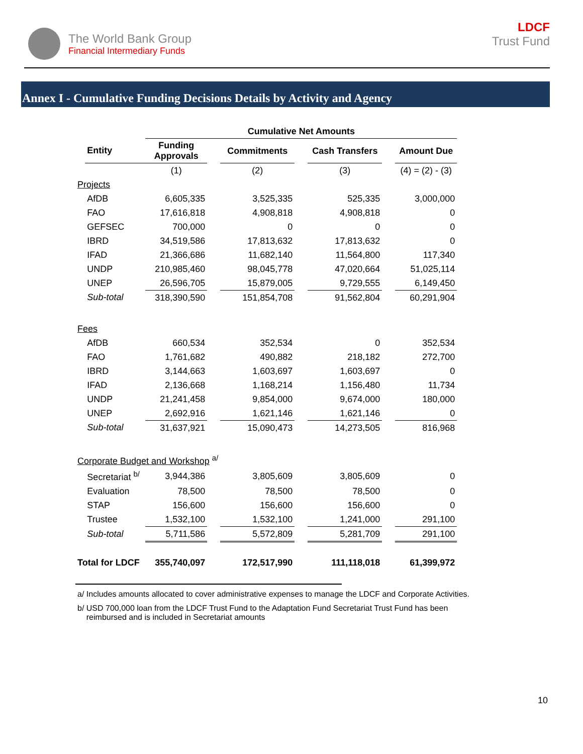The World Bank Group
Financial Intermediary Funds
LDCF
Trust Fund
Annex I - Cumulative Funding Decisions Details by Activity and Agency
| | | Cumulative Net Amounts | | | | | | |
| --- | --- | --- | --- | --- | --- | --- | --- | --- |
| | Entity | Funding Approvals | | Commitments | | Cash Transfers | | Amount Due |
| | | (1) | | (2) | | (3) | | (4) = (2) - (3) |
| Projects | | | | | | | | |
| | AfDB | 6,605,335 | | 3,525,335 | | 525,335 | | 3,000,000 |
| | FAO | 17,616,818 | | 4,908,818 | | 4,908,818 | | 0 |
| | GEFSEC | 700,000 | | 0 | | 0 | | 0 |
| | IBRD | 34,519,586 | | 17,813,632 | | 17,813,632 | | 0 |
| | IFAD | 21,366,686 | | 11,682,140 | | 11,564,800 | | 117,340 |
| | UNDP | 210,985,460 | | 98,045,778 | | 47,020,664 | | 51,025,114 |
| | UNEP | 26,596,705 | | 15,879,005 | | 9,729,555 | | 6,149,450 |
| | Sub-total | 318,390,590 | | 151,854,708 | | 91,562,804 | | 60,291,904 |
| Fees | | | | | | | | |
| | AfDB | 660,534 | | 352,534 | | 0 | | 352,534 |
| | FAO | 1,761,682 | | 490,882 | | 218,182 | | 272,700 |
| | IBRD | 3,144,663 | | 1,603,697 | | 1,603,697 | | 0 |
| | IFAD | 2,136,668 | | 1,168,214 | | 1,156,480 | | 11,734 |
| | UNDP | 21,241,458 | | 9,854,000 | | 9,674,000 | | 180,000 |
| | UNEP | 2,692,916 | | 1,621,146 | | 1,621,146 | | 0 |
| | Sub-total | 31,637,921 | | 15,090,473 | | 14,273,505 | | 816,968 |
| Corporate Budget and Workshop <sup>a/</sup> | | | | | | | | |
| | Secretariat <sup>b/</sup> | 3,944,386 | | 3,805,609 | | 3,805,609 | | 0 |
| | Evaluation | 78,500 | | 78,500 | | 78,500 | | 0 |
| | STAP | 156,600 | | 156,600 | | 156,600 | | 0 |
| | Trustee | 1,532,100 | | 1,532,100 | | 1,241,000 | | 291,100 |
| | Sub-total | 5,711,586 | | 5,572,809 | | 5,281,709 | | 291,100 |
| Total for LDCF | | 355,740,097 | | 172,517,990 | | 111,118,018 | | 61,399,972 |
a/ Includes amounts allocated to cover administrative expenses to manage the LDCF and Corporate Activities.
b/ USD 700,000 loan from the LDCF Trust Fund to the Adaptation Fund Secretariat Trust Fund has been
reimbursed and is included in Secretariat amounts
10